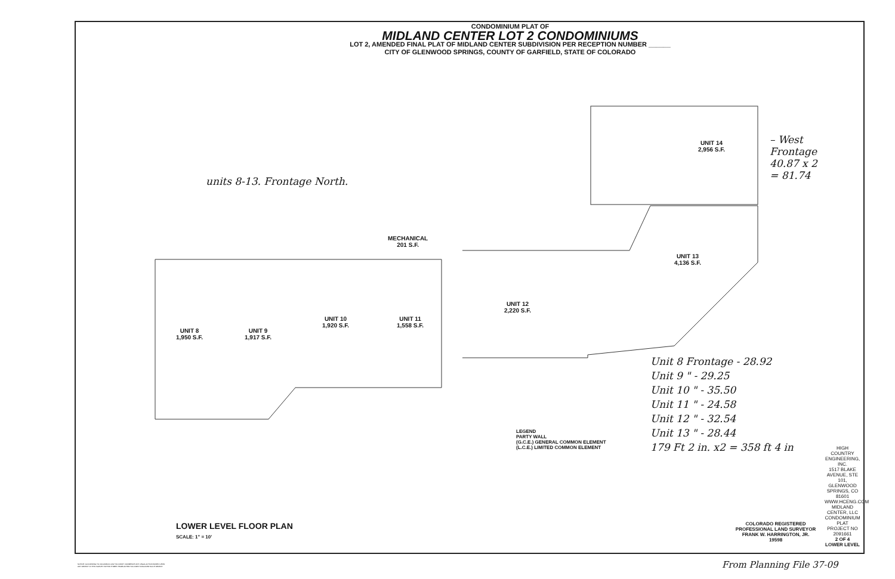CONDOMINIUM PLAT OF
MIDLAND CENTER LOT 2 CONDOMINIUMS
LOT 2, AMENDED FINAL PLAT OF MIDLAND CENTER SUBDIVISION PER RECEPTION NUMBER ______
CITY OF GLENWOOD SPRINGS, COUNTY OF GARFIELD, STATE OF COLORADO
units 8-13. Frontage North.
UNIT 14
2,956 S.F.
– West Frontage
40.87 x 2 = 81.74
UNIT 13
4,136 S.F.
MECHANICAL
201 S.F.
UNIT 12
2,220 S.F.
UNIT 10
1,920 S.F.
UNIT 11
1,558 S.F.
UNIT 8
1,950 S.F.
UNIT 9
1,917 S.F.
Unit 8 Frontage - 28.92
Unit 9 " - 29.25
Unit 10 " - 35.50
Unit 11 " - 24.58
Unit 12 " - 32.54
Unit 13 " - 28.44
179 Ft 2 in. x2 = 358 ft 4 in
LEGEND
PARTY WALL
(G.C.E.) GENERAL COMMON ELEMENT
(L.C.E.) LIMITED COMMON ELEMENT
LOWER LEVEL FLOOR PLAN
SCALE: 1" = 10'
COLORADO REGISTERED PROFESSIONAL LAND SURVEYOR
FRANK W. HARRINGTON, JR.
19598
NOTICE: ACCORDING TO COLORADO LAW YOU MUST COMMENCE ANY LEGAL ACTION BASED UPON ANY DEFECT IN THIS SURVEY WITHIN THREE YEARS AFTER YOU FIRST DISCOVER SUCH DEFECT.
HIGH COUNTRY ENGINEERING, INC.
1517 BLAKE AVENUE, STE 101, GLENWOOD SPRINGS, CO 81601
WWW.HCENG.COM
MIDLAND CENTER, LLC
CONDOMINIUM PLAT
PROJECT NO
2091661
2 OF 4
LOWER LEVEL
From Planning File 37-09